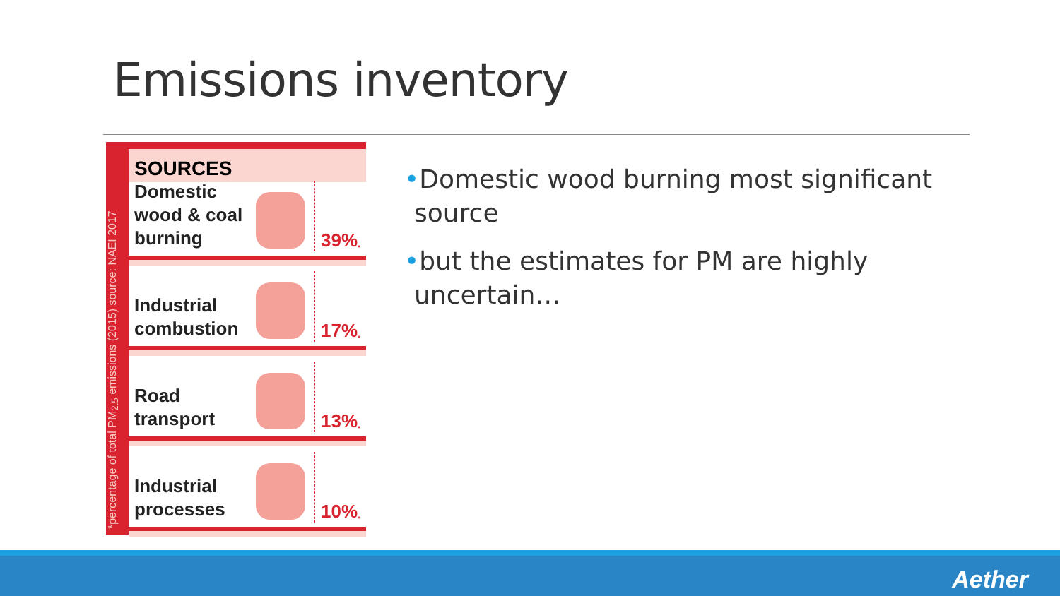Emissions inventory
*percentage of total PM<sub>2.5</sub> emissions (2015) source: NAEI 2017
SOURCES
Domestic
wood & coal
burning
39%<sup>*</sup>
Industrial
combustion
17%<sup>*</sup>
Road
transport
13%<sup>*</sup>
Industrial
processes
10%<sup>*</sup>
•Domestic wood burning most significant source
•but the estimates for PM are highly uncertain…
Aether